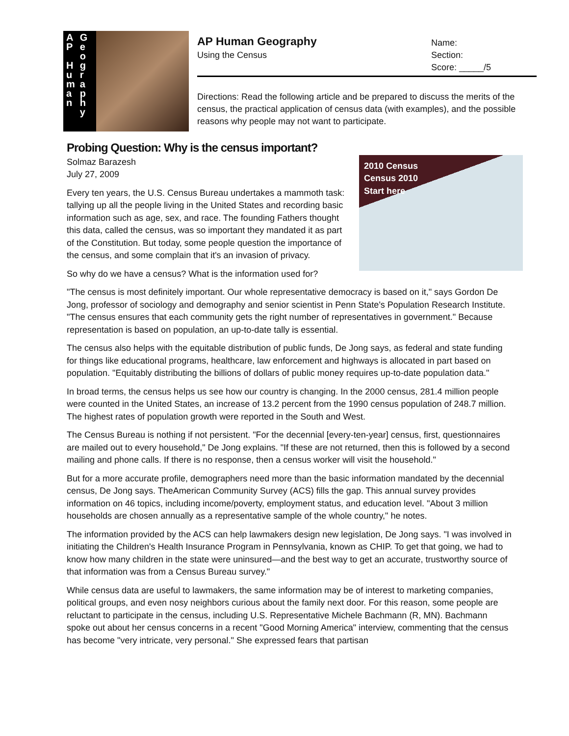A
P
H
u
m
a
n
G
e
o
g
r
a
p
h
y
AP Human Geography
Using the Census
Name:
Section:
Score: _____/5
Directions: Read the following article and be prepared to discuss the merits of the census, the practical application of census data (with examples), and the possible reasons why people may not want to participate.
Probing Question: Why is the census important?
2010 Census
Census 2010
Start here
Solmaz Barazesh
July 27, 2009
Every ten years, the U.S. Census Bureau undertakes a mammoth task: tallying up all the people living in the United States and recording basic information such as age, sex, and race. The founding Fathers thought this data, called the census, was so important they mandated it as part of the Constitution. But today, some people question the importance of the census, and some complain that it's an invasion of privacy.
So why do we have a census? What is the information used for?
"The census is most definitely important. Our whole representative democracy is based on it," says Gordon De Jong, professor of sociology and demography and senior scientist in Penn State's Population Research Institute. "The census ensures that each community gets the right number of representatives in government." Because representation is based on population, an up-to-date tally is essential.
The census also helps with the equitable distribution of public funds, De Jong says, as federal and state funding for things like educational programs, healthcare, law enforcement and highways is allocated in part based on population. "Equitably distributing the billions of dollars of public money requires up-to-date population data."
In broad terms, the census helps us see how our country is changing. In the 2000 census, 281.4 million people were counted in the United States, an increase of 13.2 percent from the 1990 census population of 248.7 million. The highest rates of population growth were reported in the South and West.
The Census Bureau is nothing if not persistent. "For the decennial [every-ten-year] census, first, questionnaires are mailed out to every household," De Jong explains. "If these are not returned, then this is followed by a second mailing and phone calls. If there is no response, then a census worker will visit the household."
But for a more accurate profile, demographers need more than the basic information mandated by the decennial census, De Jong says. TheAmerican Community Survey (ACS) fills the gap. This annual survey provides information on 46 topics, including income/poverty, employment status, and education level. "About 3 million households are chosen annually as a representative sample of the whole country," he notes.
The information provided by the ACS can help lawmakers design new legislation, De Jong says. "I was involved in initiating the Children's Health Insurance Program in Pennsylvania, known as CHIP. To get that going, we had to know how many children in the state were uninsured—and the best way to get an accurate, trustworthy source of that information was from a Census Bureau survey."
While census data are useful to lawmakers, the same information may be of interest to marketing companies, political groups, and even nosy neighbors curious about the family next door. For this reason, some people are reluctant to participate in the census, including U.S. Representative Michele Bachmann (R, MN). Bachmann spoke out about her census concerns in a recent "Good Morning America" interview, commenting that the census has become "very intricate, very personal." She expressed fears that partisan